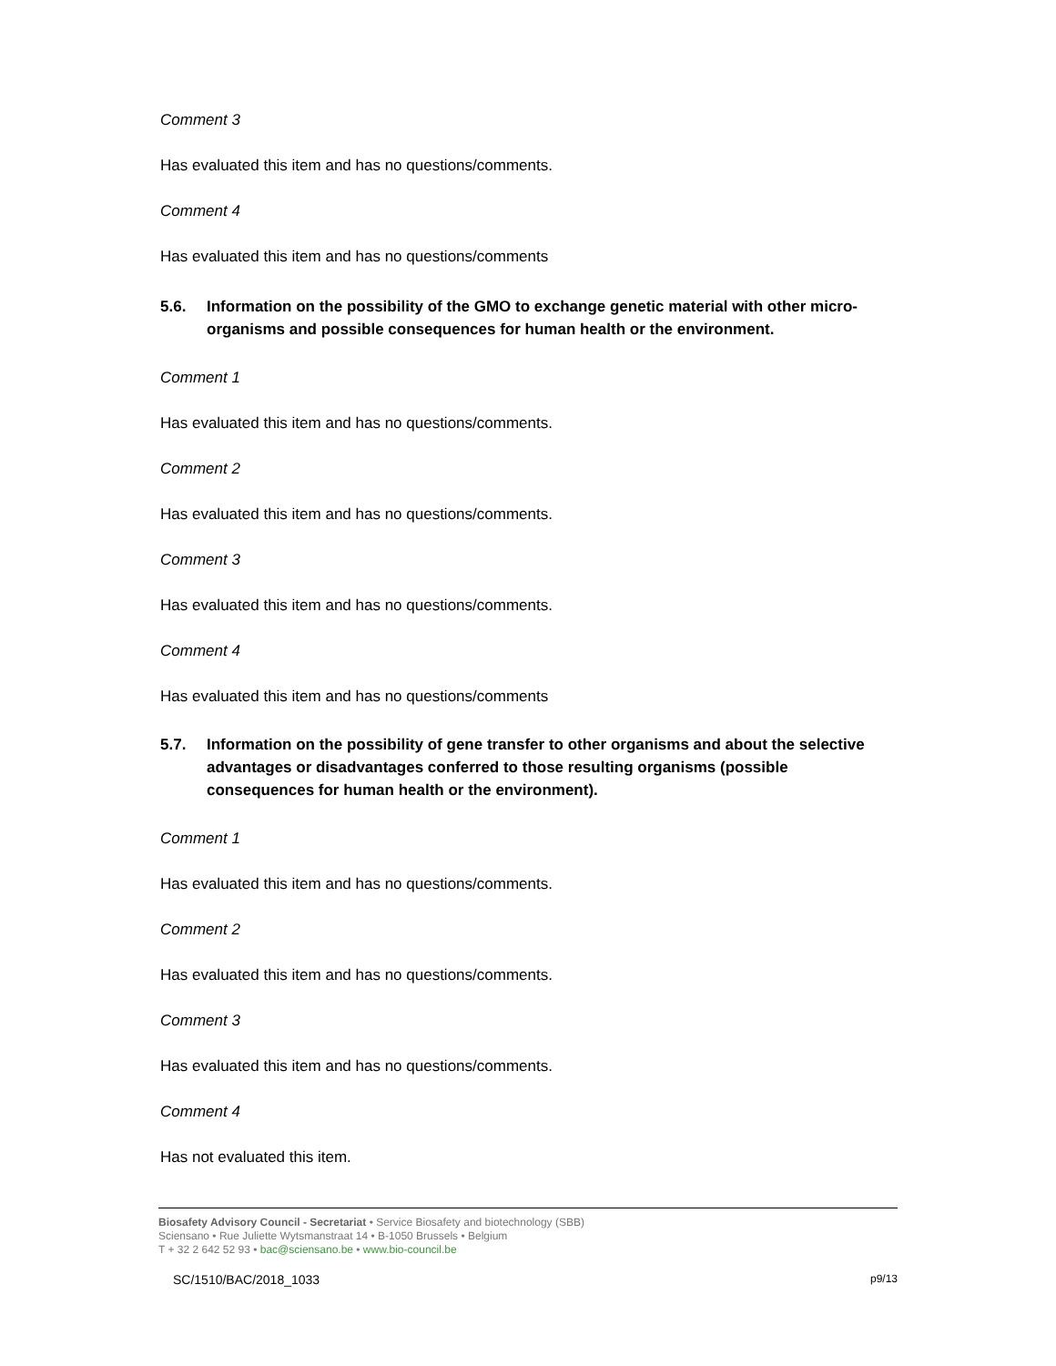Comment 3
Has evaluated this item and has no questions/comments.
Comment 4
Has evaluated this item and has no questions/comments
5.6. Information on the possibility of the GMO to exchange genetic material with other micro-organisms and possible consequences for human health or the environment.
Comment 1
Has evaluated this item and has no questions/comments.
Comment 2
Has evaluated this item and has no questions/comments.
Comment 3
Has evaluated this item and has no questions/comments.
Comment 4
Has evaluated this item and has no questions/comments
5.7. Information on the possibility of gene transfer to other organisms and about the selective advantages or disadvantages conferred to those resulting organisms (possible consequences for human health or the environment).
Comment 1
Has evaluated this item and has no questions/comments.
Comment 2
Has evaluated this item and has no questions/comments.
Comment 3
Has evaluated this item and has no questions/comments.
Comment 4
Has not evaluated this item.
Biosafety Advisory Council - Secretariat • Service Biosafety and biotechnology (SBB)
Sciensano • Rue Juliette Wytsmanstraat 14 • B-1050 Brussels • Belgium
T + 32 2 642 52 93 • bac@sciensano.be • www.bio-council.be
SC/1510/BAC/2018_1033 p9/13